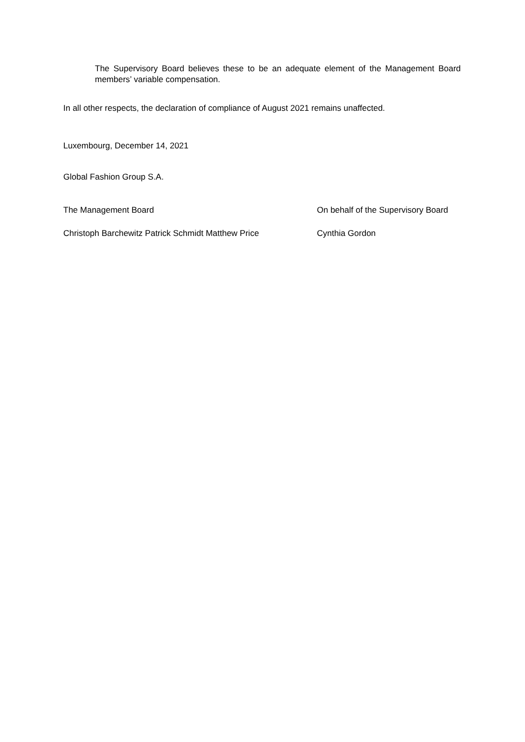The Supervisory Board believes these to be an adequate element of the Management Board members’ variable compensation.
In all other respects, the declaration of compliance of August 2021 remains unaffected.
Luxembourg, December 14, 2021
Global Fashion Group S.A.
The Management Board
On behalf of the Supervisory Board
Christoph Barchewitz Patrick Schmidt Matthew Price
Cynthia Gordon